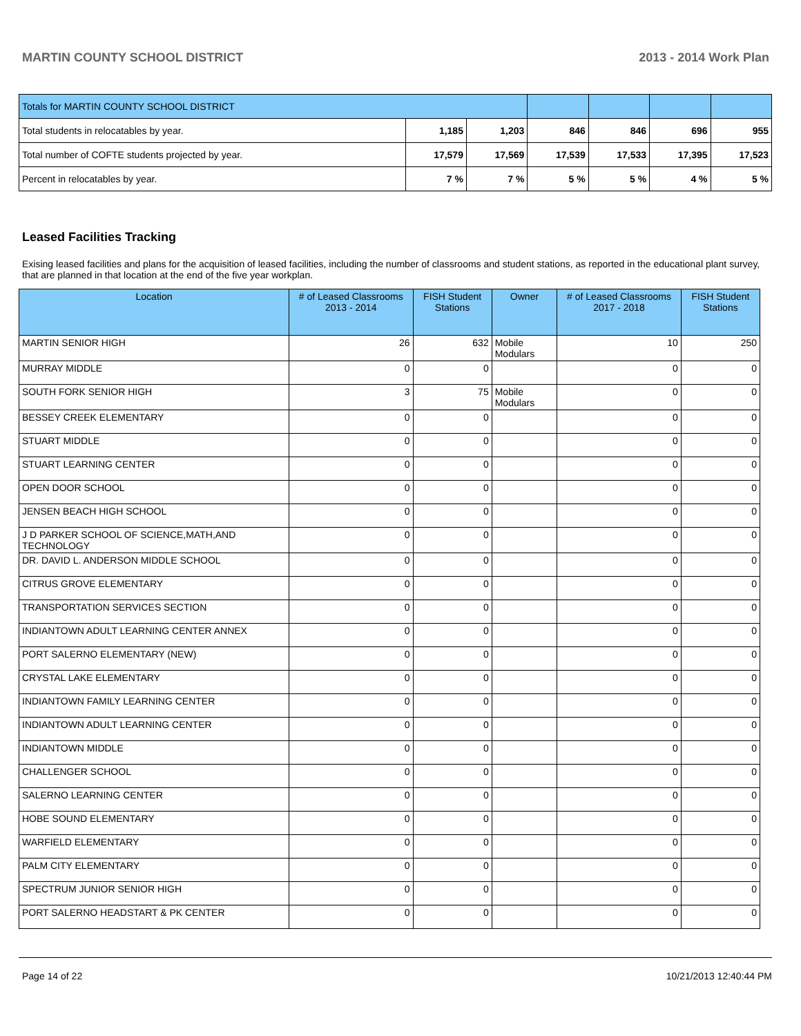MARTIN COUNTY SCHOOL DISTRICT 2013 - 2014 Work Plan
| Totals for MARTIN COUNTY SCHOOL DISTRICT | | | | | | |
| Total students in relocatables by year. | 1,185 | 1,203 | 846 | 846 | 696 | 955 |
| Total number of COFTE students projected by year. | 17,579 | 17,569 | 17,539 | 17,533 | 17,395 | 17,523 |
| Percent in relocatables by year. | 7 % | 7 % | 5 % | 5 % | 4 % | 5 % |
Leased Facilities Tracking
Exising leased facilities and plans for the acquisition of leased facilities, including the number of classrooms and student stations, as reported in the educational plant survey, that are planned in that location at the end of the five year workplan.
| Location | # of Leased Classrooms 2013 - 2014 | FISH Student Stations | Owner | # of Leased Classrooms 2017 - 2018 | FISH Student Stations |
| --- | --- | --- | --- | --- | --- |
| MARTIN SENIOR HIGH | 26 | 632 | Mobile Modulars | 10 | 250 |
| MURRAY MIDDLE | 0 | 0 | | 0 | 0 |
| SOUTH FORK SENIOR HIGH | 3 | 75 | Mobile Modulars | 0 | 0 |
| BESSEY CREEK ELEMENTARY | 0 | 0 | | 0 | 0 |
| STUART MIDDLE | 0 | 0 | | 0 | 0 |
| STUART LEARNING CENTER | 0 | 0 | | 0 | 0 |
| OPEN DOOR SCHOOL | 0 | 0 | | 0 | 0 |
| JENSEN BEACH HIGH SCHOOL | 0 | 0 | | 0 | 0 |
| J D PARKER SCHOOL OF SCIENCE,MATH,AND TECHNOLOGY | 0 | 0 | | 0 | 0 |
| DR. DAVID L. ANDERSON MIDDLE SCHOOL | 0 | 0 | | 0 | 0 |
| CITRUS GROVE ELEMENTARY | 0 | 0 | | 0 | 0 |
| TRANSPORTATION SERVICES SECTION | 0 | 0 | | 0 | 0 |
| INDIANTOWN ADULT LEARNING CENTER ANNEX | 0 | 0 | | 0 | 0 |
| PORT SALERNO ELEMENTARY (NEW) | 0 | 0 | | 0 | 0 |
| CRYSTAL LAKE ELEMENTARY | 0 | 0 | | 0 | 0 |
| INDIANTOWN FAMILY LEARNING CENTER | 0 | 0 | | 0 | 0 |
| INDIANTOWN ADULT LEARNING CENTER | 0 | 0 | | 0 | 0 |
| INDIANTOWN MIDDLE | 0 | 0 | | 0 | 0 |
| CHALLENGER SCHOOL | 0 | 0 | | 0 | 0 |
| SALERNO LEARNING CENTER | 0 | 0 | | 0 | 0 |
| HOBE SOUND ELEMENTARY | 0 | 0 | | 0 | 0 |
| WARFIELD ELEMENTARY | 0 | 0 | | 0 | 0 |
| PALM CITY ELEMENTARY | 0 | 0 | | 0 | 0 |
| SPECTRUM JUNIOR SENIOR HIGH | 0 | 0 | | 0 | 0 |
| PORT SALERNO HEADSTART & PK CENTER | 0 | 0 | | 0 | 0 |
Page 14 of 22 10/21/2013 12:40:44 PM